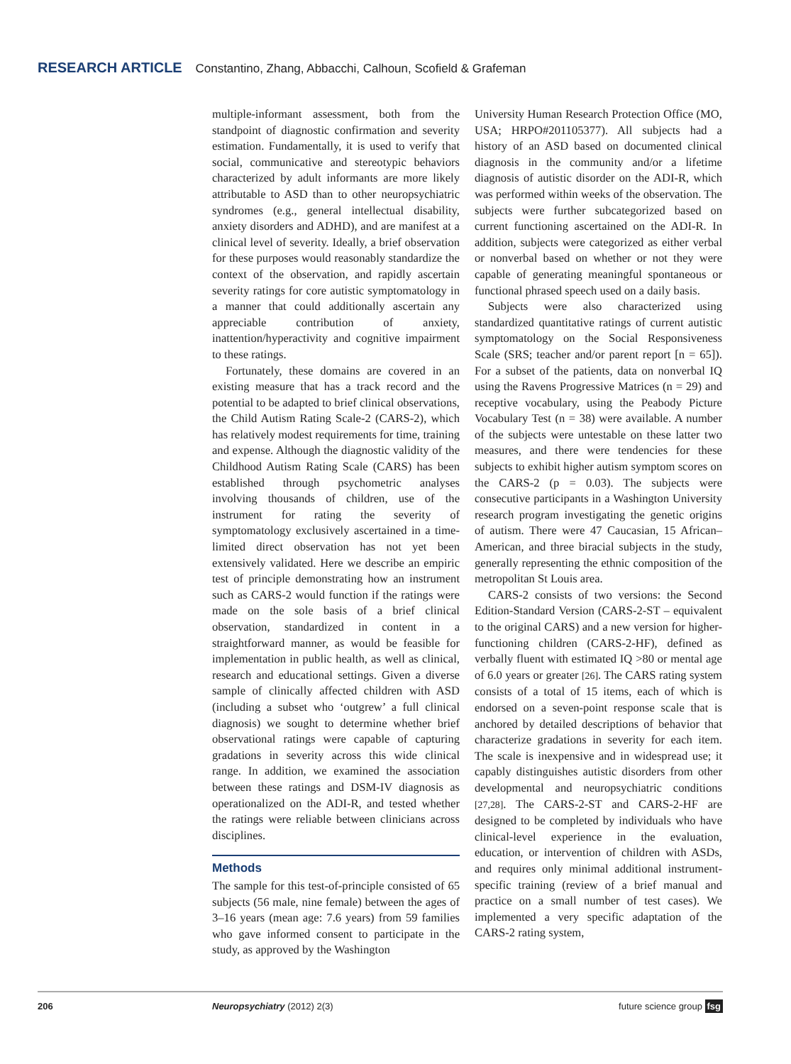RESEARCH ARTICLE Constantino, Zhang, Abbacchi, Calhoun, Scofield & Grafeman
multiple-informant assessment, both from the standpoint of diagnostic confirmation and severity estimation. Fundamentally, it is used to verify that social, communicative and stereotypic behaviors characterized by adult informants are more likely attributable to ASD than to other neuropsychiatric syndromes (e.g., general intellectual disability, anxiety disorders and ADHD), and are manifest at a clinical level of severity. Ideally, a brief observation for these purposes would reasonably standardize the context of the observation, and rapidly ascertain severity ratings for core autistic symptomatology in a manner that could additionally ascertain any appreciable contribution of anxiety, inattention/hyperactivity and cognitive impairment to these ratings.
Fortunately, these domains are covered in an existing measure that has a track record and the potential to be adapted to brief clinical observations, the Child Autism Rating Scale-2 (CARS-2), which has relatively modest requirements for time, training and expense. Although the diagnostic validity of the Childhood Autism Rating Scale (CARS) has been established through psychometric analyses involving thousands of children, use of the instrument for rating the severity of symptomatology exclusively ascertained in a time-limited direct observation has not yet been extensively validated. Here we describe an empiric test of principle demonstrating how an instrument such as CARS-2 would function if the ratings were made on the sole basis of a brief clinical observation, standardized in content in a straightforward manner, as would be feasible for implementation in public health, as well as clinical, research and educational settings. Given a diverse sample of clinically affected children with ASD (including a subset who ‘outgrew’ a full clinical diagnosis) we sought to determine whether brief observational ratings were capable of capturing gradations in severity across this wide clinical range. In addition, we examined the association between these ratings and DSM-IV diagnosis as operationalized on the ADI-R, and tested whether the ratings were reliable between clinicians across disciplines.
Methods
The sample for this test-of-principle consisted of 65 subjects (56 male, nine female) between the ages of 3–16 years (mean age: 7.6 years) from 59 families who gave informed consent to participate in the study, as approved by the Washington
University Human Research Protection Office (MO, USA; HRPO#201105377). All subjects had a history of an ASD based on documented clinical diagnosis in the community and/or a lifetime diagnosis of autistic disorder on the ADI-R, which was performed within weeks of the observation. The subjects were further subcategorized based on current functioning ascertained on the ADI-R. In addition, subjects were categorized as either verbal or nonverbal based on whether or not they were capable of generating meaningful spontaneous or functional phrased speech used on a daily basis.
Subjects were also characterized using standardized quantitative ratings of current autistic symptomatology on the Social Responsiveness Scale (SRS; teacher and/or parent report [n = 65]). For a subset of the patients, data on nonverbal IQ using the Ravens Progressive Matrices (n = 29) and receptive vocabulary, using the Peabody Picture Vocabulary Test (n = 38) were available. A number of the subjects were untestable on these latter two measures, and there were tendencies for these subjects to exhibit higher autism symptom scores on the CARS-2 (p = 0.03). The subjects were consecutive participants in a Washington University research program investigating the genetic origins of autism. There were 47 Caucasian, 15 African–American, and three biracial subjects in the study, generally representing the ethnic composition of the metropolitan St Louis area.
CARS-2 consists of two versions: the Second Edition-Standard Version (CARS-2-ST – equivalent to the original CARS) and a new version for higher-functioning children (CARS-2-HF), defined as verbally fluent with estimated IQ >80 or mental age of 6.0 years or greater [26]. The CARS rating system consists of a total of 15 items, each of which is endorsed on a seven-point response scale that is anchored by detailed descriptions of behavior that characterize gradations in severity for each item. The scale is inexpensive and in widespread use; it capably distinguishes autistic disorders from other developmental and neuropsychiatric conditions [27,28]. The CARS-2-ST and CARS-2-HF are designed to be completed by individuals who have clinical-level experience in the evaluation, education, or intervention of children with ASDs, and requires only minimal additional instrument-specific training (review of a brief manual and practice on a small number of test cases). We implemented a very specific adaptation of the CARS-2 rating system,
206 Neuropsychiatry (2012) 2(3) future science group fsg